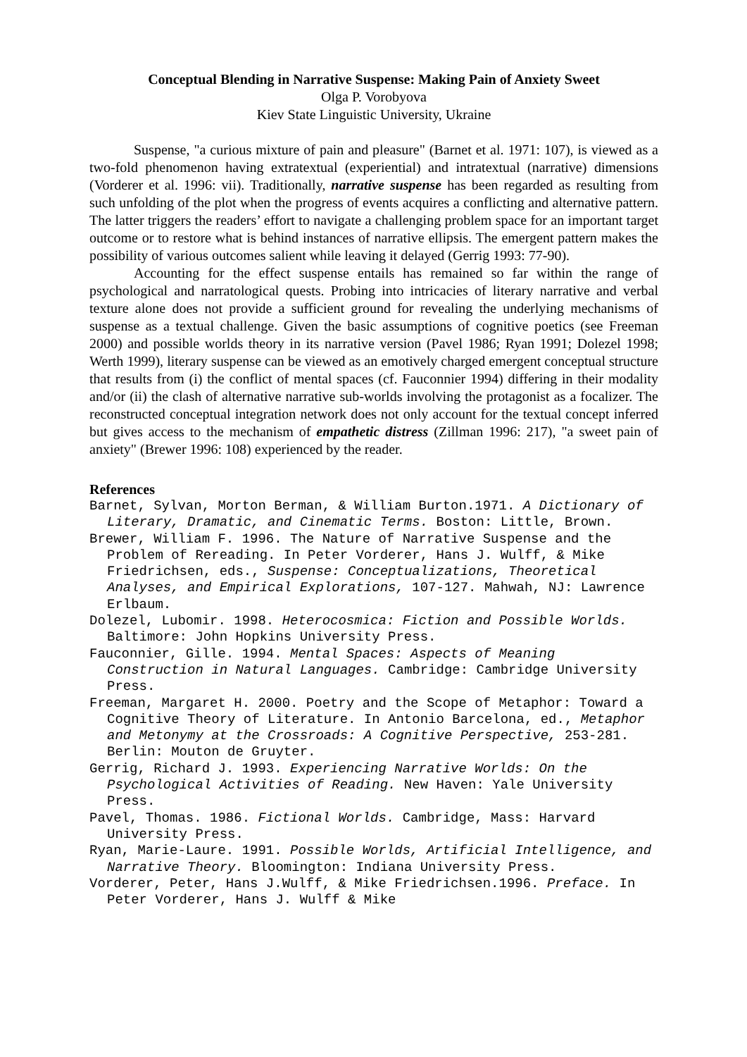Conceptual Blending in Narrative Suspense: Making Pain of Anxiety Sweet
Olga P. Vorobyova
Kiev State Linguistic University, Ukraine
Suspense, "a curious mixture of pain and pleasure" (Barnet et al. 1971: 107), is viewed as a two-fold phenomenon having extratextual (experiential) and intratextual (narrative) dimensions (Vorderer et al. 1996: vii). Traditionally, narrative suspense has been regarded as resulting from such unfolding of the plot when the progress of events acquires a conflicting and alternative pattern. The latter triggers the readers’ effort to navigate a challenging problem space for an important target outcome or to restore what is behind instances of narrative ellipsis. The emergent pattern makes the possibility of various outcomes salient while leaving it delayed (Gerrig 1993: 77-90).
Accounting for the effect suspense entails has remained so far within the range of psychological and narratological quests. Probing into intricacies of literary narrative and verbal texture alone does not provide a sufficient ground for revealing the underlying mechanisms of suspense as a textual challenge. Given the basic assumptions of cognitive poetics (see Freeman 2000) and possible worlds theory in its narrative version (Pavel 1986; Ryan 1991; Dolezel 1998; Werth 1999), literary suspense can be viewed as an emotively charged emergent conceptual structure that results from (i) the conflict of mental spaces (cf. Fauconnier 1994) differing in their modality and/or (ii) the clash of alternative narrative sub-worlds involving the protagonist as a focalizer. The reconstructed conceptual integration network does not only account for the textual concept inferred but gives access to the mechanism of empathetic distress (Zillman 1996: 217), "a sweet pain of anxiety" (Brewer 1996: 108) experienced by the reader.
References
Barnet, Sylvan, Morton Berman, & William Burton.1971. A Dictionary of Literary, Dramatic, and Cinematic Terms. Boston: Little, Brown.
Brewer, William F. 1996. The Nature of Narrative Suspense and the Problem of Rereading. In Peter Vorderer, Hans J. Wulff, & Mike Friedrichsen, eds., Suspense: Conceptualizations, Theoretical Analyses, and Empirical Explorations, 107-127. Mahwah, NJ: Lawrence Erlbaum.
Dolezel, Lubomir. 1998. Heterocosmica: Fiction and Possible Worlds. Baltimore: John Hopkins University Press.
Fauconnier, Gille. 1994. Mental Spaces: Aspects of Meaning Construction in Natural Languages. Cambridge: Cambridge University Press.
Freeman, Margaret H. 2000. Poetry and the Scope of Metaphor: Toward a Cognitive Theory of Literature. In Antonio Barcelona, ed., Metaphor and Metonymy at the Crossroads: A Cognitive Perspective, 253-281. Berlin: Mouton de Gruyter.
Gerrig, Richard J. 1993. Experiencing Narrative Worlds: On the Psychological Activities of Reading. New Haven: Yale University Press.
Pavel, Thomas. 1986. Fictional Worlds. Cambridge, Mass: Harvard University Press.
Ryan, Marie-Laure. 1991. Possible Worlds, Artificial Intelligence, and Narrative Theory. Bloomington: Indiana University Press.
Vorderer, Peter, Hans J.Wulff, & Mike Friedrichsen.1996. Preface. In Peter Vorderer, Hans J. Wulff & Mike